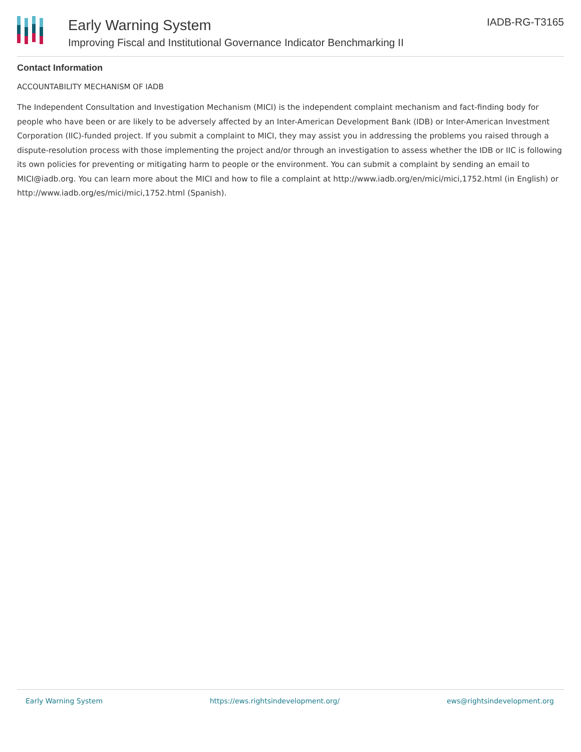Early Warning System
Improving Fiscal and Institutional Governance Indicator Benchmarking II
IADB-RG-T3165
Contact Information
ACCOUNTABILITY MECHANISM OF IADB
The Independent Consultation and Investigation Mechanism (MICI) is the independent complaint mechanism and fact-finding body for people who have been or are likely to be adversely affected by an Inter-American Development Bank (IDB) or Inter-American Investment Corporation (IIC)-funded project. If you submit a complaint to MICI, they may assist you in addressing the problems you raised through a dispute-resolution process with those implementing the project and/or through an investigation to assess whether the IDB or IIC is following its own policies for preventing or mitigating harm to people or the environment. You can submit a complaint by sending an email to MICI@iadb.org. You can learn more about the MICI and how to file a complaint at http://www.iadb.org/en/mici/mici,1752.html (in English) or http://www.iadb.org/es/mici/mici,1752.html (Spanish).
Early Warning System https://ews.rightsindevelopment.org/ ews@rightsindevelopment.org